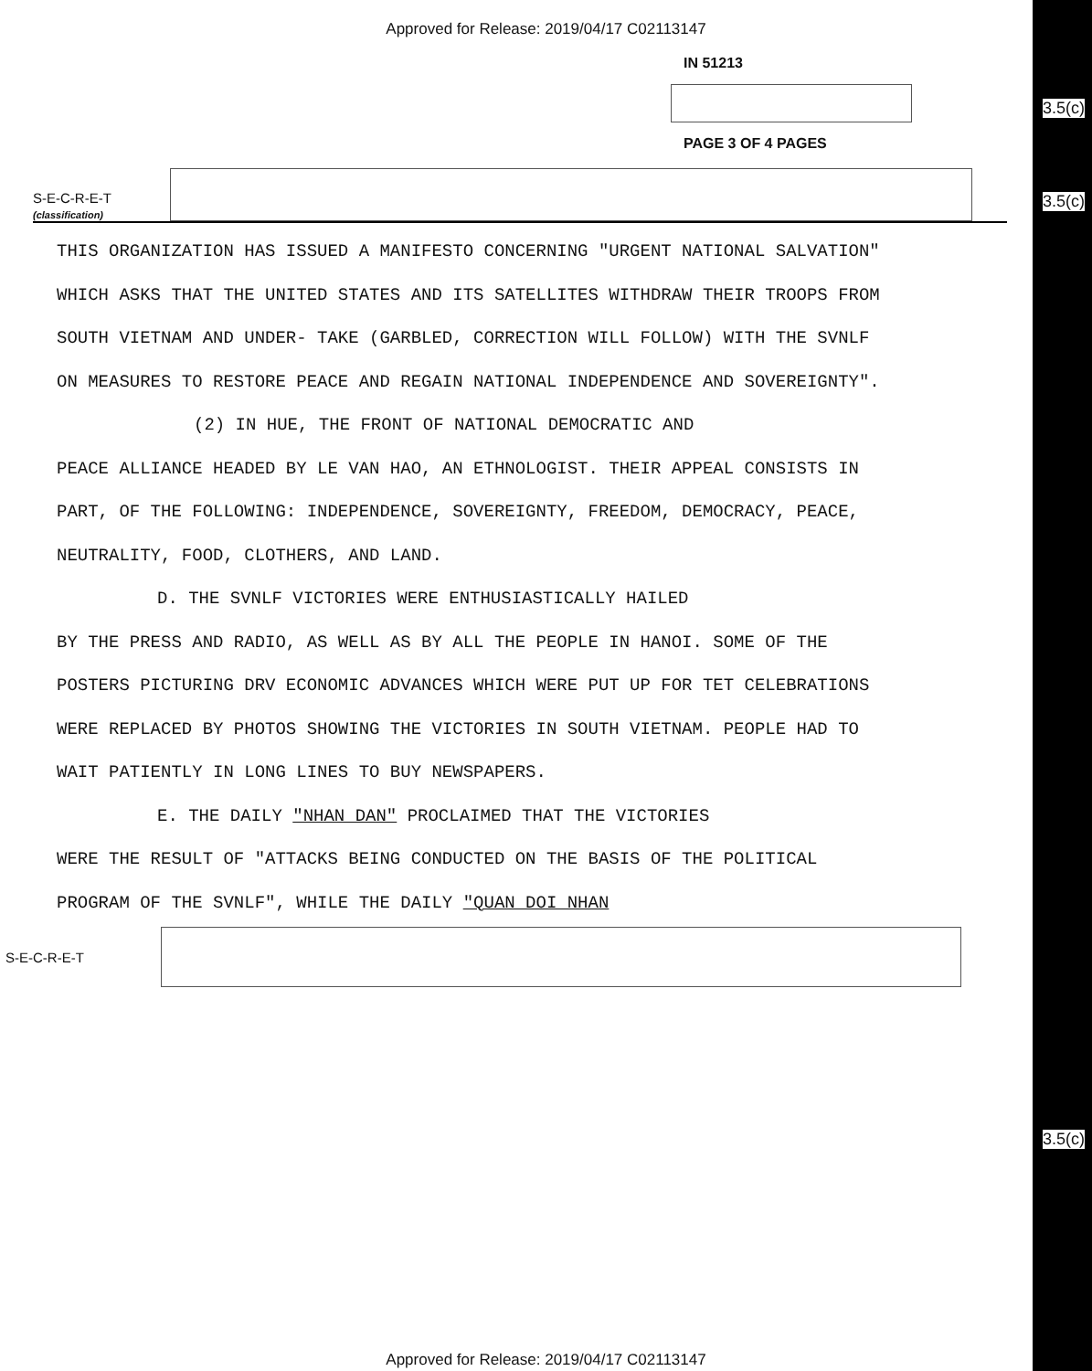Approved for Release: 2019/04/17 C02113147
IN 51213
PAGE 3 OF 4 PAGES
3.5(c)
3.5(c)
S-E-C-R-E-T
(classification)
THIS ORGANIZATION HAS ISSUED A MANIFESTO CONCERNING "URGENT NATIONAL SALVATION" WHICH ASKS THAT THE UNITED STATES AND ITS SATELLITES WITHDRAW THEIR TROOPS FROM SOUTH VIETNAM AND UNDER- TAKE (GARBLED, CORRECTION WILL FOLLOW) WITH THE SVNLF ON MEASURES TO RESTORE PEACE AND REGAIN NATIONAL INDEPENDENCE AND SOVEREIGNTY".
(2) IN HUE, THE FRONT OF NATIONAL DEMOCRATIC AND
PEACE ALLIANCE HEADED BY LE VAN HAO, AN ETHNOLOGIST. THEIR APPEAL CONSISTS IN PART, OF THE FOLLOWING: INDEPENDENCE, SOVEREIGNTY, FREEDOM, DEMOCRACY, PEACE, NEUTRALITY, FOOD, CLOTHERS, AND LAND.
D. THE SVNLF VICTORIES WERE ENTHUSIASTICALLY HAILED
BY THE PRESS AND RADIO, AS WELL AS BY ALL THE PEOPLE IN HANOI. SOME OF THE POSTERS PICTURING DRV ECONOMIC ADVANCES WHICH WERE PUT UP FOR TET CELEBRATIONS WERE REPLACED BY PHOTOS SHOWING THE VICTORIES IN SOUTH VIETNAM. PEOPLE HAD TO WAIT PATIENTLY IN LONG LINES TO BUY NEWSPAPERS.
E. THE DAILY "NHAN DAN" PROCLAIMED THAT THE VICTORIES
WERE THE RESULT OF "ATTACKS BEING CONDUCTED ON THE BASIS OF THE POLITICAL PROGRAM OF THE SVNLF", WHILE THE DAILY "QUAN DOI NHAN
S-E-C-R-E-T
3.5(c)
Approved for Release: 2019/04/17 C02113147